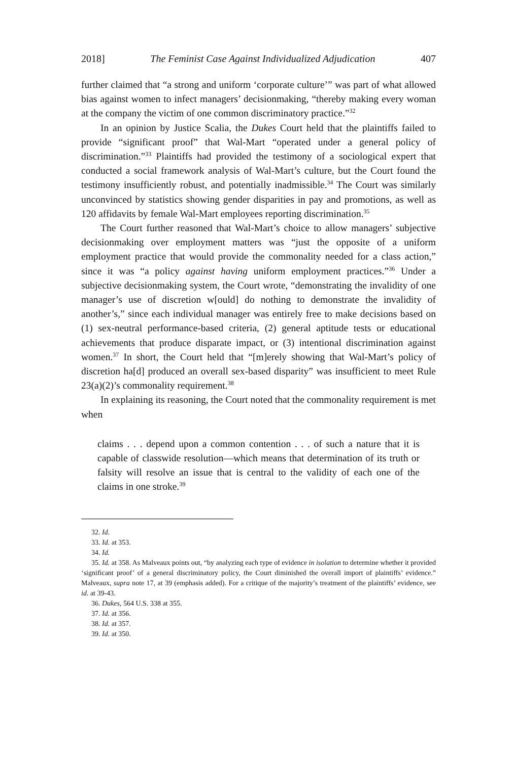2018] The Feminist Case Against Individualized Adjudication 407
further claimed that “a strong and uniform ‘corporate culture’” was part of what allowed bias against women to infect managers’ decisionmaking, “thereby making every woman at the company the victim of one common discriminatory practice.”<sup>32</sup>
In an opinion by Justice Scalia, the Dukes Court held that the plaintiffs failed to provide “significant proof” that Wal-Mart “operated under a general policy of discrimination.”<sup>33</sup> Plaintiffs had provided the testimony of a sociological expert that conducted a social framework analysis of Wal-Mart’s culture, but the Court found the testimony insufficiently robust, and potentially inadmissible.<sup>34</sup> The Court was similarly unconvinced by statistics showing gender disparities in pay and promotions, as well as 120 affidavits by female Wal-Mart employees reporting discrimination.<sup>35</sup>
The Court further reasoned that Wal-Mart’s choice to allow managers’ subjective decisionmaking over employment matters was “just the opposite of a uniform employment practice that would provide the commonality needed for a class action,” since it was “a policy against having uniform employment practices.”<sup>36</sup> Under a subjective decisionmaking system, the Court wrote, “demonstrating the invalidity of one manager’s use of discretion w[ould] do nothing to demonstrate the invalidity of another’s,” since each individual manager was entirely free to make decisions based on (1) sex-neutral performance-based criteria, (2) general aptitude tests or educational achievements that produce disparate impact, or (3) intentional discrimination against women.<sup>37</sup> In short, the Court held that “[m]erely showing that Wal-Mart’s policy of discretion ha[d] produced an overall sex-based disparity” was insufficient to meet Rule 23(a)(2)’s commonality requirement.<sup>38</sup>
In explaining its reasoning, the Court noted that the commonality requirement is met when
claims . . . depend upon a common contention . . . of such a nature that it is capable of classwide resolution—which means that determination of its truth or falsity will resolve an issue that is central to the validity of each one of the claims in one stroke.<sup>39</sup>
32. Id.
33. Id. at 353.
34. Id.
35. Id. at 358. As Malveaux points out, “by analyzing each type of evidence in isolation to determine whether it provided ‘significant proof’ of a general discriminatory policy, the Court diminished the overall import of plaintiffs’ evidence.” Malveaux, supra note 17, at 39 (emphasis added). For a critique of the majority’s treatment of the plaintiffs’ evidence, see id. at 39-43.
36. Dukes, 564 U.S. 338 at 355.
37. Id. at 356.
38. Id. at 357.
39. Id. at 350.